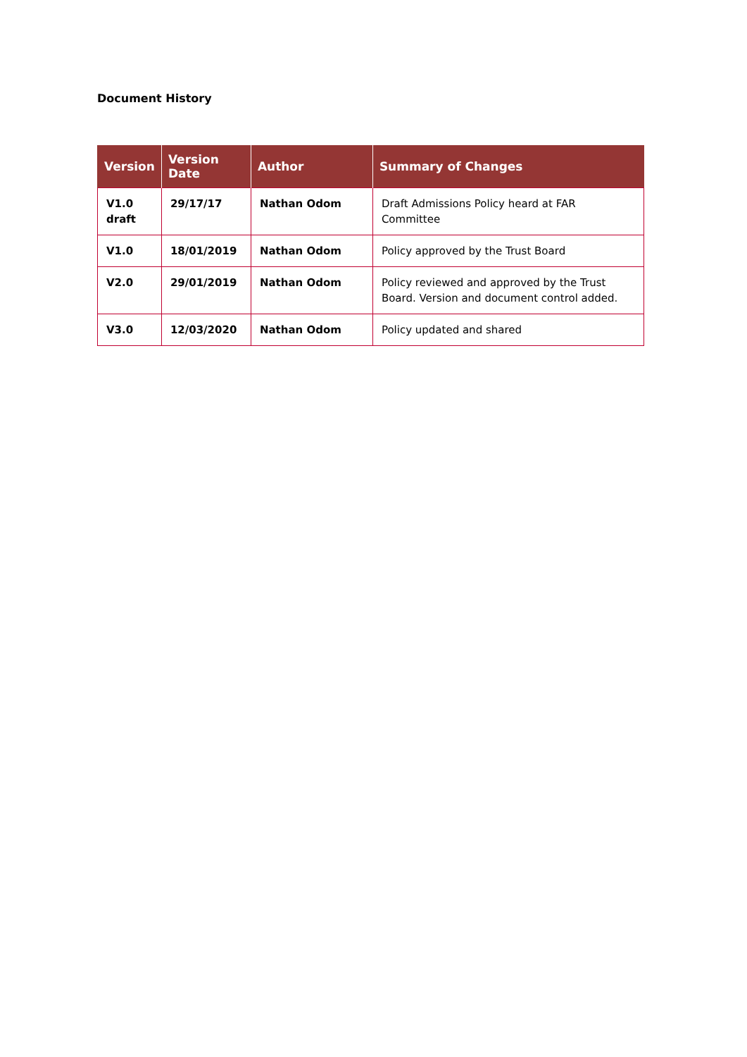Document History
| Version | Version Date | Author | Summary of Changes |
| --- | --- | --- | --- |
| V1.0 draft | 29/17/17 | Nathan Odom | Draft Admissions Policy heard at FAR Committee |
| V1.0 | 18/01/2019 | Nathan Odom | Policy approved by the Trust Board |
| V2.0 | 29/01/2019 | Nathan Odom | Policy reviewed and approved by the Trust Board. Version and document control added. |
| V3.0 | 12/03/2020 | Nathan Odom | Policy updated and shared |